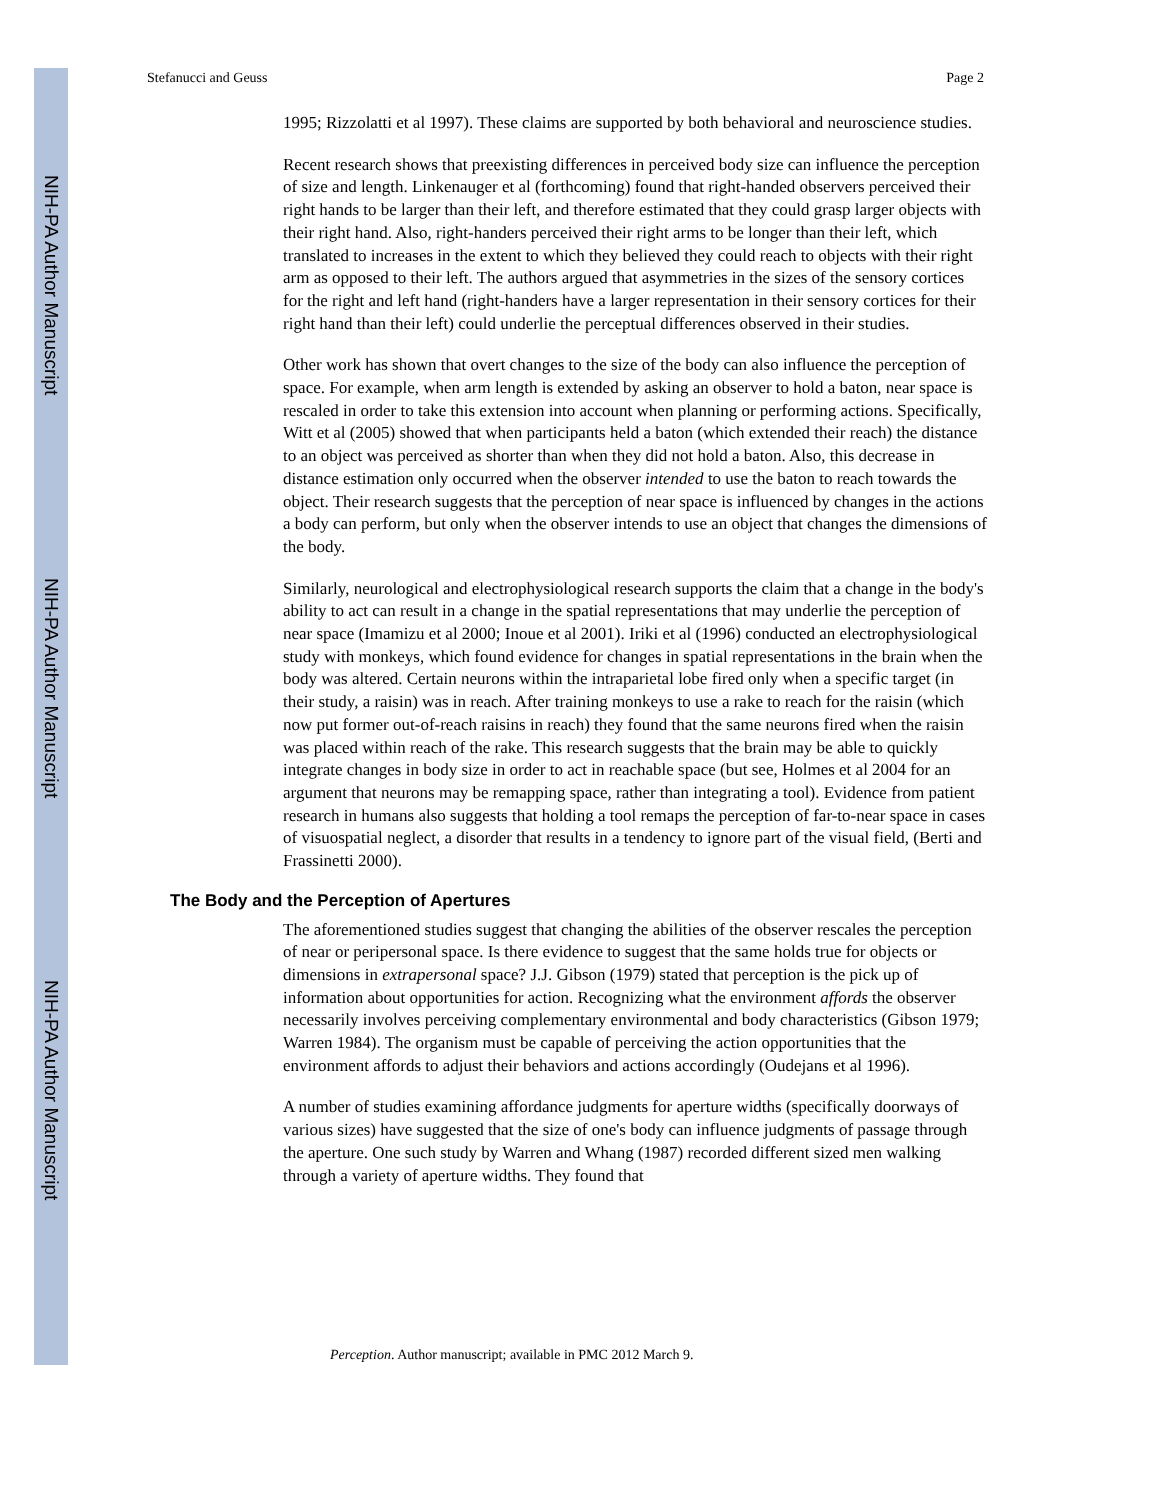NIH-PA Author Manuscript
NIH-PA Author Manuscript
NIH-PA Author Manuscript
Stefanucci and Geuss Page 2
1995; Rizzolatti et al 1997). These claims are supported by both behavioral and neuroscience studies.
Recent research shows that preexisting differences in perceived body size can influence the perception of size and length. Linkenauger et al (forthcoming) found that right-handed observers perceived their right hands to be larger than their left, and therefore estimated that they could grasp larger objects with their right hand. Also, right-handers perceived their right arms to be longer than their left, which translated to increases in the extent to which they believed they could reach to objects with their right arm as opposed to their left. The authors argued that asymmetries in the sizes of the sensory cortices for the right and left hand (right-handers have a larger representation in their sensory cortices for their right hand than their left) could underlie the perceptual differences observed in their studies.
Other work has shown that overt changes to the size of the body can also influence the perception of space. For example, when arm length is extended by asking an observer to hold a baton, near space is rescaled in order to take this extension into account when planning or performing actions. Specifically, Witt et al (2005) showed that when participants held a baton (which extended their reach) the distance to an object was perceived as shorter than when they did not hold a baton. Also, this decrease in distance estimation only occurred when the observer intended to use the baton to reach towards the object. Their research suggests that the perception of near space is influenced by changes in the actions a body can perform, but only when the observer intends to use an object that changes the dimensions of the body.
Similarly, neurological and electrophysiological research supports the claim that a change in the body's ability to act can result in a change in the spatial representations that may underlie the perception of near space (Imamizu et al 2000; Inoue et al 2001). Iriki et al (1996) conducted an electrophysiological study with monkeys, which found evidence for changes in spatial representations in the brain when the body was altered. Certain neurons within the intraparietal lobe fired only when a specific target (in their study, a raisin) was in reach. After training monkeys to use a rake to reach for the raisin (which now put former out-of-reach raisins in reach) they found that the same neurons fired when the raisin was placed within reach of the rake. This research suggests that the brain may be able to quickly integrate changes in body size in order to act in reachable space (but see, Holmes et al 2004 for an argument that neurons may be remapping space, rather than integrating a tool). Evidence from patient research in humans also suggests that holding a tool remaps the perception of far-to-near space in cases of visuospatial neglect, a disorder that results in a tendency to ignore part of the visual field, (Berti and Frassinetti 2000).
The Body and the Perception of Apertures
The aforementioned studies suggest that changing the abilities of the observer rescales the perception of near or peripersonal space. Is there evidence to suggest that the same holds true for objects or dimensions in extrapersonal space? J.J. Gibson (1979) stated that perception is the pick up of information about opportunities for action. Recognizing what the environment affords the observer necessarily involves perceiving complementary environmental and body characteristics (Gibson 1979; Warren 1984). The organism must be capable of perceiving the action opportunities that the environment affords to adjust their behaviors and actions accordingly (Oudejans et al 1996).
A number of studies examining affordance judgments for aperture widths (specifically doorways of various sizes) have suggested that the size of one's body can influence judgments of passage through the aperture. One such study by Warren and Whang (1987) recorded different sized men walking through a variety of aperture widths. They found that
Perception. Author manuscript; available in PMC 2012 March 9.